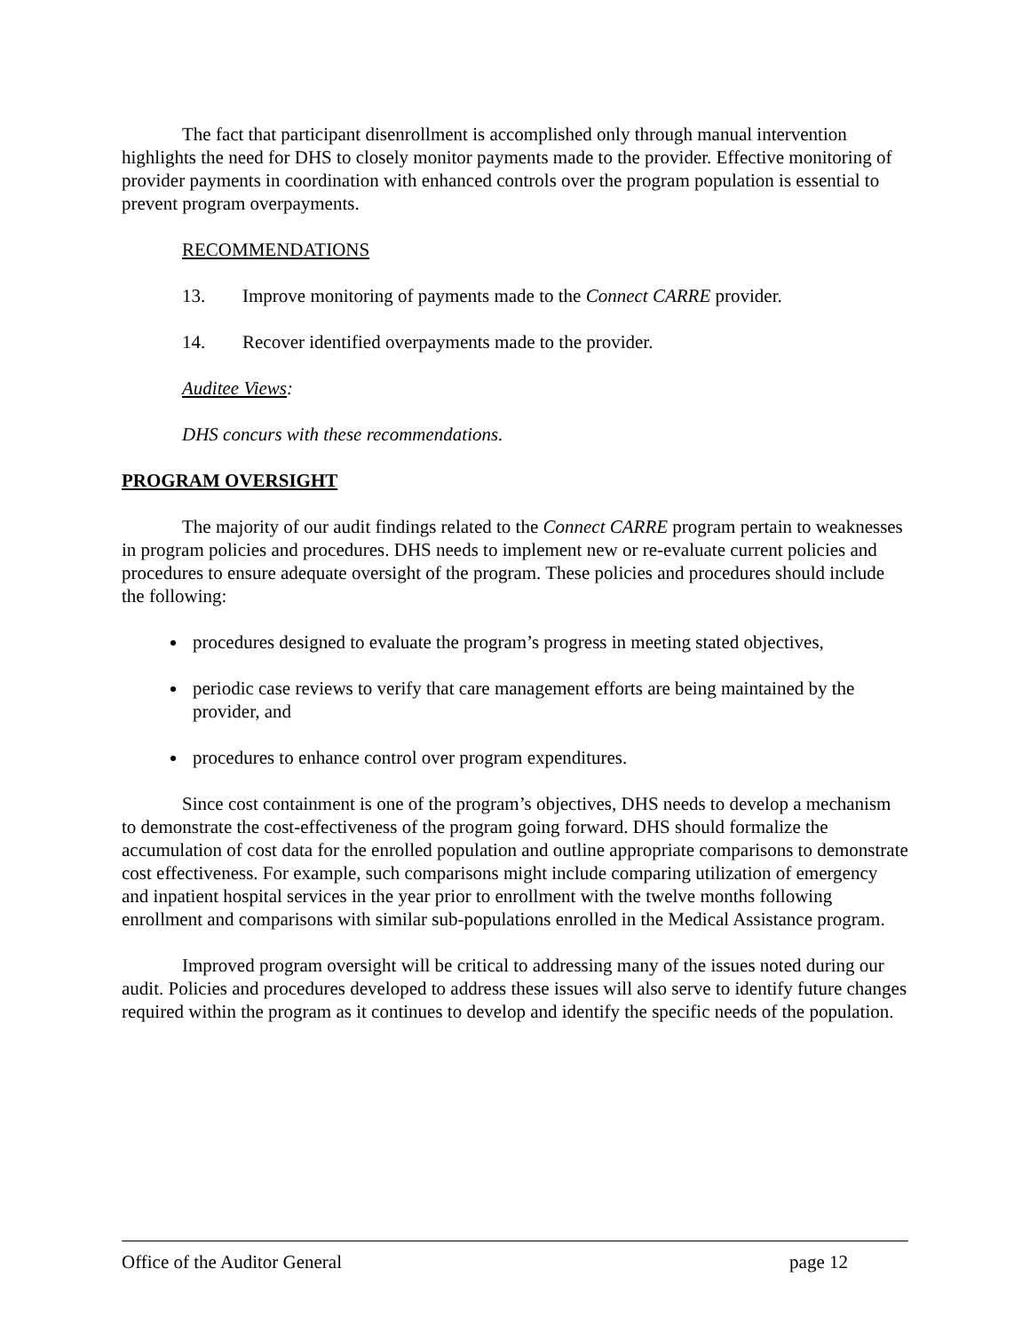The fact that participant disenrollment is accomplished only through manual intervention highlights the need for DHS to closely monitor payments made to the provider. Effective monitoring of provider payments in coordination with enhanced controls over the program population is essential to prevent program overpayments.
RECOMMENDATIONS
13. Improve monitoring of payments made to the Connect CARRE provider.
14. Recover identified overpayments made to the provider.
Auditee Views:
DHS concurs with these recommendations.
PROGRAM OVERSIGHT
The majority of our audit findings related to the Connect CARRE program pertain to weaknesses in program policies and procedures. DHS needs to implement new or re-evaluate current policies and procedures to ensure adequate oversight of the program. These policies and procedures should include the following:
procedures designed to evaluate the program’s progress in meeting stated objectives,
periodic case reviews to verify that care management efforts are being maintained by the provider, and
procedures to enhance control over program expenditures.
Since cost containment is one of the program’s objectives, DHS needs to develop a mechanism to demonstrate the cost-effectiveness of the program going forward. DHS should formalize the accumulation of cost data for the enrolled population and outline appropriate comparisons to demonstrate cost effectiveness. For example, such comparisons might include comparing utilization of emergency and inpatient hospital services in the year prior to enrollment with the twelve months following enrollment and comparisons with similar sub-populations enrolled in the Medical Assistance program.
Improved program oversight will be critical to addressing many of the issues noted during our audit. Policies and procedures developed to address these issues will also serve to identify future changes required within the program as it continues to develop and identify the specific needs of the population.
Office of the Auditor General page 12